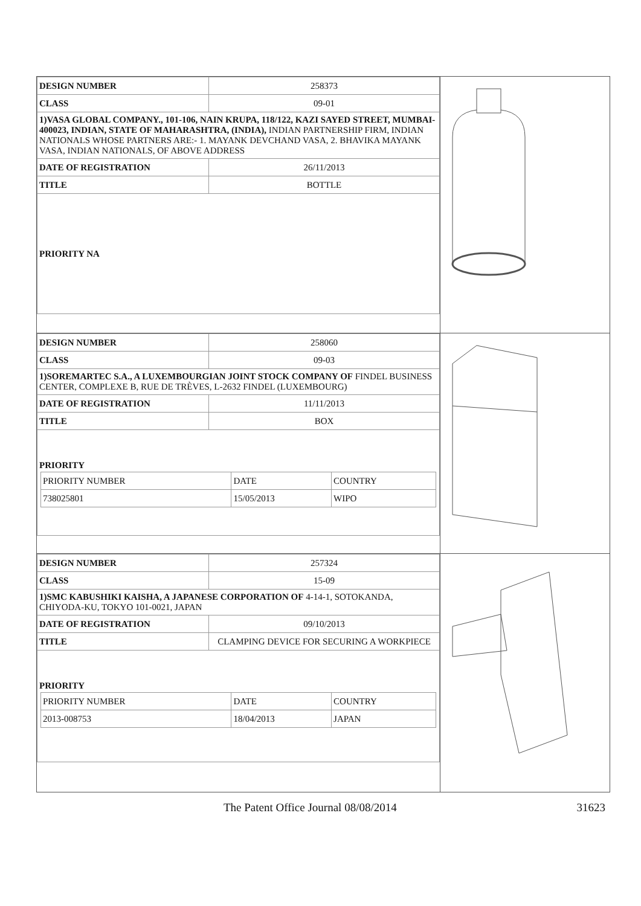| / DESIGN NUMBER / 258373 / / CLASS / 09-01 / / 1)VASA GLOBAL COMPANY., 101-106, NAIN KRUPA, 118/122, KAZI SAYED STREET, MUMBAI-400023, INDIAN, STATE OF MAHARASHTRA, (INDIA), INDIAN PARTNERSHIP FIRM, INDIAN NATIONALS WHOSE PARTNERS ARE:- 1. MAYANK DEVCHAND VASA, 2. BHAVIKA MAYANK VASA, INDIAN NATIONALS, OF ABOVE ADDRESS / / / DATE OF REGISTRATION / 26/11/2013 / / TITLE / BOTTLE / / PRIORITY NA / / | |
| / DESIGN NUMBER / 258060 / / CLASS / 09-03 / / 1)SOREMARTEC S.A., A LUXEMBOURGIAN JOINT STOCK COMPANY OF FINDEL BUSINESS CENTER, COMPLEXE B, RUE DE TRÈVES, L-2632 FINDEL (LUXEMBOURG) / / / DATE OF REGISTRATION / 11/11/2013 / / TITLE / BOX / / PRIORITY / PRIORITY NUMBER / DATE / COUNTRY / / 738025801 / 15/05/2013 / WIPO / / / | |
| / DESIGN NUMBER / 257324 / / CLASS / 15-09 / / 1)SMC KABUSHIKI KAISHA, A JAPANESE CORPORATION OF 4-14-1, SOTOKANDA, CHIYODA-KU, TOKYO 101-0021, JAPAN / / / DATE OF REGISTRATION / 09/10/2013 / / TITLE / CLAMPING DEVICE FOR SECURING A WORKPIECE / / PRIORITY / PRIORITY NUMBER / DATE / COUNTRY / / 2013-008753 / 18/04/2013 / JAPAN / / / | |
The Patent Office Journal 08/08/2014 31623